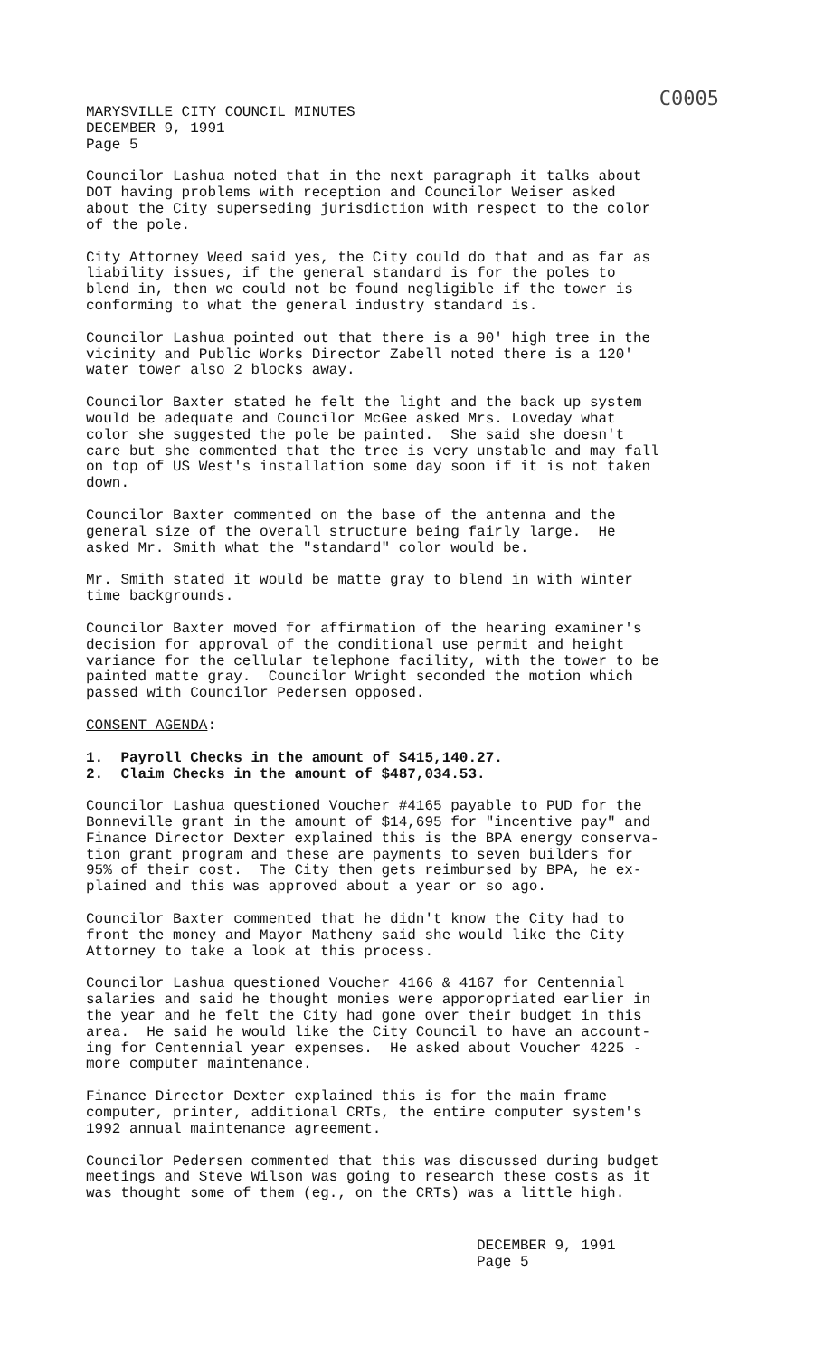MARYSVILLE CITY COUNCIL MINUTES DECEMBER 9, 1991 Page 5
C0005
Councilor Lashua noted that in the next paragraph it talks about DOT having problems with reception and Councilor Weiser asked about the City superseding jurisdiction with respect to the color of the pole.
City Attorney Weed said yes, the City could do that and as far as liability issues, if the general standard is for the poles to blend in, then we could not be found negligible if the tower is conforming to what the general industry standard is.
Councilor Lashua pointed out that there is a 90' high tree in the vicinity and Public Works Director Zabell noted there is a 120' water tower also 2 blocks away.
Councilor Baxter stated he felt the light and the back up system would be adequate and Councilor McGee asked Mrs. Loveday what color she suggested the pole be painted. She said she doesn't care but she commented that the tree is very unstable and may fall on top of US West's installation some day soon if it is not taken down.
Councilor Baxter commented on the base of the antenna and the general size of the overall structure being fairly large. He asked Mr. Smith what the "standard" color would be.
Mr. Smith stated it would be matte gray to blend in with winter time backgrounds.
Councilor Baxter moved for affirmation of the hearing examiner's decision for approval of the conditional use permit and height variance for the cellular telephone facility, with the tower to be painted matte gray. Councilor Wright seconded the motion which passed with Councilor Pedersen opposed.
CONSENT AGENDA:
1. Payroll Checks in the amount of $415,140.27. 2. Claim Checks in the amount of $487,034.53.
Councilor Lashua questioned Voucher #4165 payable to PUD for the Bonneville grant in the amount of $14,695 for "incentive pay" and Finance Director Dexter explained this is the BPA energy conserva- tion grant program and these are payments to seven builders for 95% of their cost. The City then gets reimbursed by BPA, he ex- plained and this was approved about a year or so ago.
Councilor Baxter commented that he didn't know the City had to front the money and Mayor Matheny said she would like the City Attorney to take a look at this process.
Councilor Lashua questioned Voucher 4166 & 4167 for Centennial salaries and said he thought monies were apporopriated earlier in the year and he felt the City had gone over their budget in this area. He said he would like the City Council to have an account- ing for Centennial year expenses. He asked about Voucher 4225 - more computer maintenance.
Finance Director Dexter explained this is for the main frame computer, printer, additional CRTs, the entire computer system's 1992 annual maintenance agreement.
Councilor Pedersen commented that this was discussed during budget meetings and Steve Wilson was going to research these costs as it was thought some of them (eg., on the CRTs) was a little high.
DECEMBER 9, 1991 Page 5